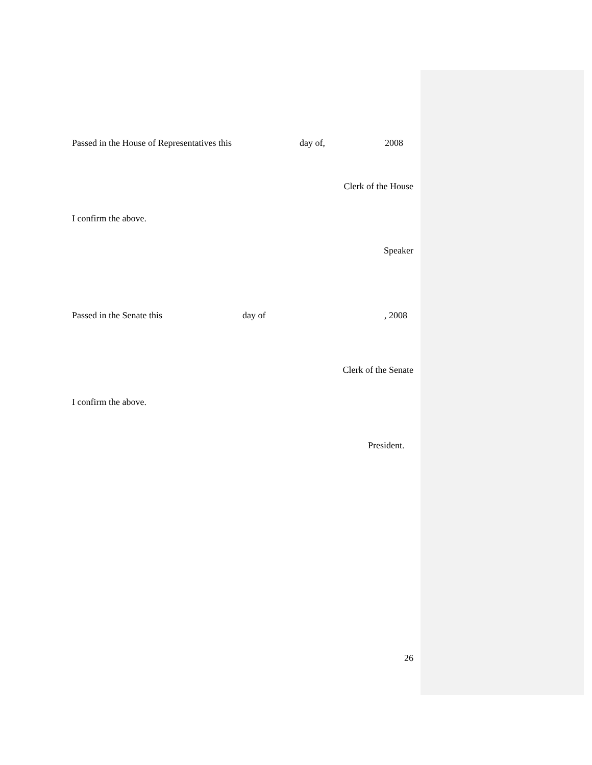Passed in the House of Representatives this day of, 2008
Clerk of the House
I confirm the above.
Speaker
Passed in the Senate this day of , 2008
Clerk of the Senate
I confirm the above.
President.
26